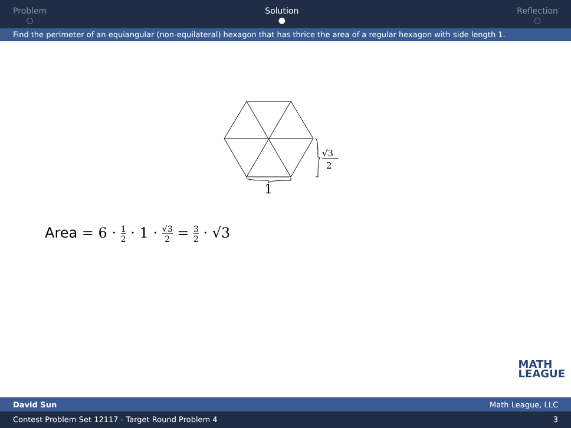Problem
○
Solution
●
Reflection
○
Find the perimeter of an equiangular (non-equilateral) hexagon that has thrice the area of a regular hexagon with side length 1.
1
√3
2
Area = 6 · 1 2 · 1 · √3 2 = 3 2 · √3
MATH
LEAGUE
David Sun Math League, LLC
Contest Problem Set 12117 - Target Round Problem 4 3